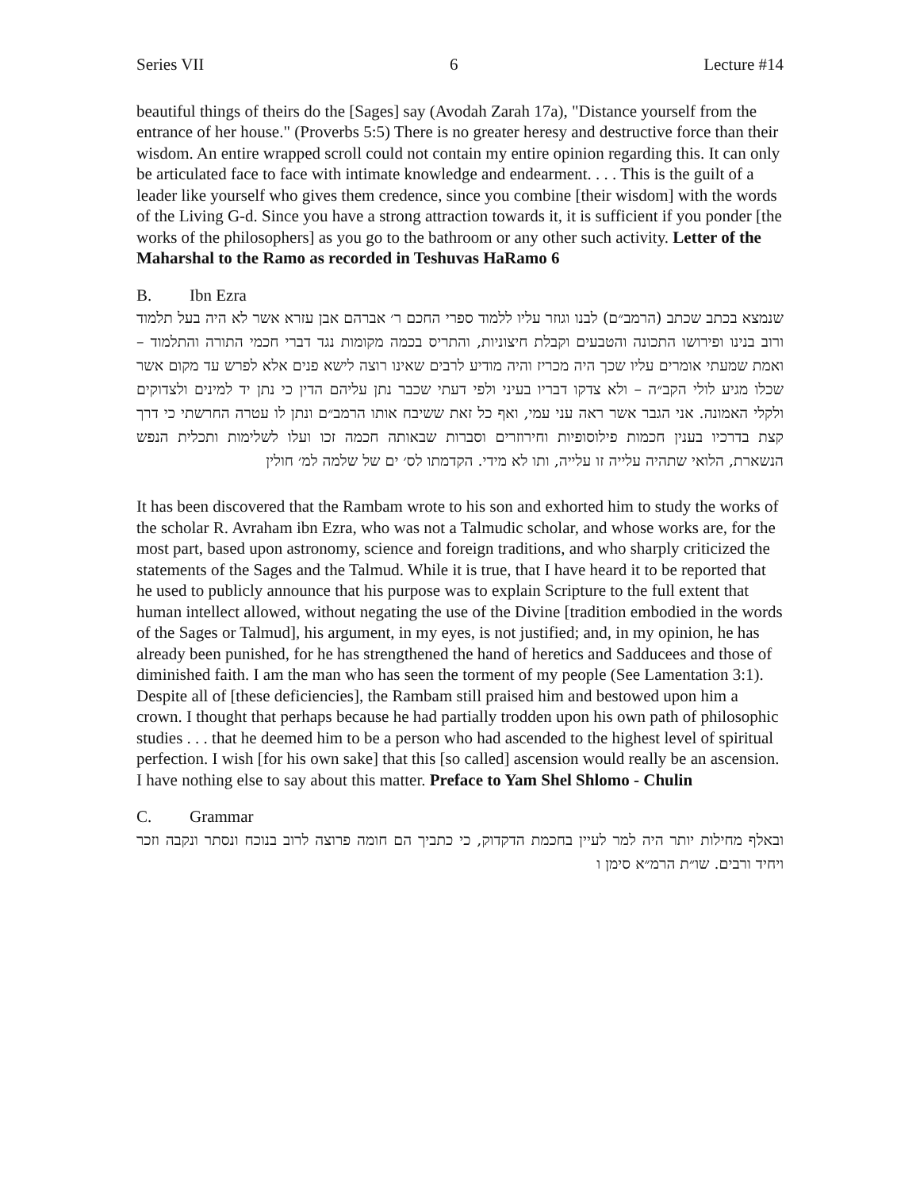Series VII 6 Lecture #14
beautiful things of theirs do the [Sages] say (Avodah Zarah 17a), "Distance yourself from the entrance of her house." (Proverbs 5:5) There is no greater heresy and destructive force than their wisdom. An entire wrapped scroll could not contain my entire opinion regarding this. It can only be articulated face to face with intimate knowledge and endearment. . . . This is the guilt of a leader like yourself who gives them credence, since you combine [their wisdom] with the words of the Living G-d. Since you have a strong attraction towards it, it is sufficient if you ponder [the works of the philosophers] as you go to the bathroom or any other such activity. Letter of the Maharshal to the Ramo as recorded in Teshuvas HaRamo 6
B. Ibn Ezra
שנמצא בכתב שכתב (הרמב״ם) לבנו וגוזר עליו ללמוד ספרי החכם ר׳ אברהם אבן עזרא אשר לא היה בעל תלמוד ורוב בנינו ופירושו התכונה והטבעים וקבלת חיצוניות, והתריס בכמה מקומות נגד דברי חכמי התורה והתלמוד – ואמת שמעתי אומרים עליו שכך היה מכריז והיה מודיע לרבים שאינו רוצה לישא פנים אלא לפרש עד מקום אשר שכלו מגיע לולי הקב״ה – ולא צדקו דבריו בעיני ולפי דעתי שכבר נתן עליהם הדין כי נתן יד למינים ולצדוקים ולקלי האמונה. אני הגבר אשר ראה עני עמי, ואף כל זאת ששיבח אותו הרמב״ם ונתן לו עטרה החרשתי כי דרך קצת בדרכיו בענין חכמות פילוסופיות וחירוזרים וסברות שבאותה חכמה זכו ועלו לשלימות ותכלית הנפש הנשארת, הלואי שתהיה עלייה זו עלייה, ותו לא מידי. הקדמתו לס׳ ים של שלמה למ׳ חולין
It has been discovered that the Rambam wrote to his son and exhorted him to study the works of the scholar R. Avraham ibn Ezra, who was not a Talmudic scholar, and whose works are, for the most part, based upon astronomy, science and foreign traditions, and who sharply criticized the statements of the Sages and the Talmud. While it is true, that I have heard it to be reported that he used to publicly announce that his purpose was to explain Scripture to the full extent that human intellect allowed, without negating the use of the Divine [tradition embodied in the words of the Sages or Talmud], his argument, in my eyes, is not justified; and, in my opinion, he has already been punished, for he has strengthened the hand of heretics and Sadducees and those of diminished faith. I am the man who has seen the torment of my people (See Lamentation 3:1). Despite all of [these deficiencies], the Rambam still praised him and bestowed upon him a crown. I thought that perhaps because he had partially trodden upon his own path of philosophic studies . . . that he deemed him to be a person who had ascended to the highest level of spiritual perfection. I wish [for his own sake] that this [so called] ascension would really be an ascension. I have nothing else to say about this matter. Preface to Yam Shel Shlomo - Chulin
C. Grammar
ובאלף מחילות יותר היה למר לעיין בחכמת הדקדוק, כי כתביך הם חומה פרוצה לרוב בנוכח ונסתר ונקבה וזכר ויחיד ורבים. שו״ת הרמ״א סימן ו